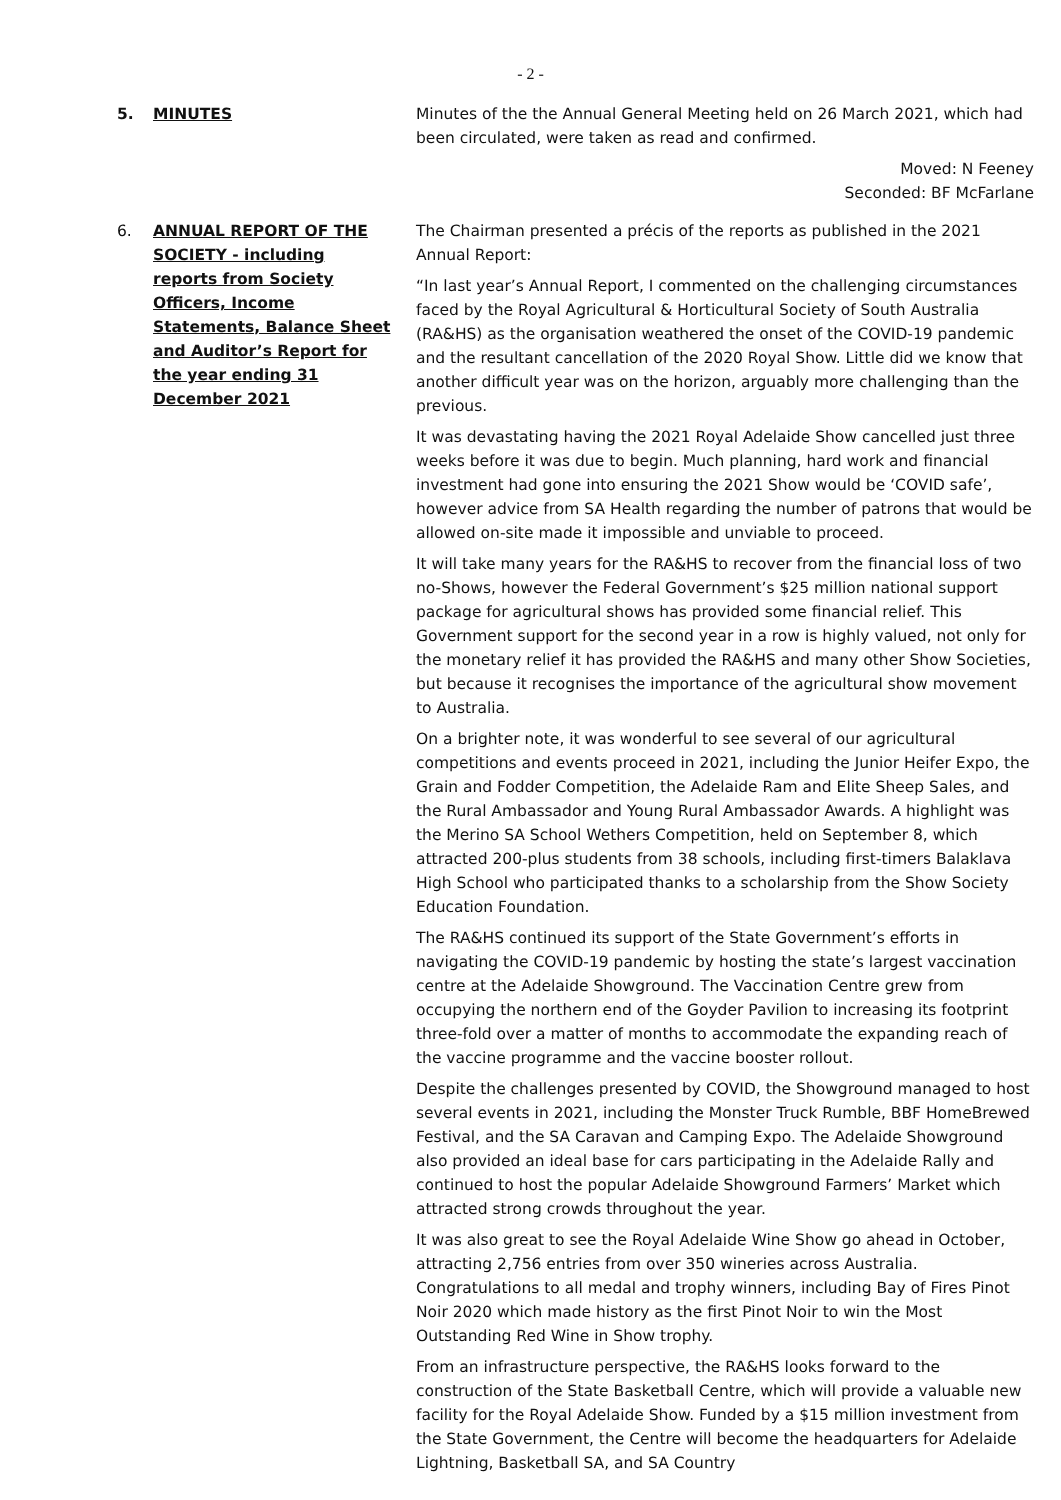- 2 -
5. MINUTES Minutes of the the Annual General Meeting held on 26 March 2021, which had been circulated, were taken as read and confirmed.
Moved: N Feeney
Seconded: BF McFarlane
6. ANNUAL REPORT OF THE SOCIETY - including reports from Society Officers, Income Statements, Balance Sheet and Auditor’s Report for the year ending 31 December 2021
The Chairman presented a précis of the reports as published in the 2021 Annual Report:
“In last year’s Annual Report, I commented on the challenging circumstances faced by the Royal Agricultural & Horticultural Society of South Australia (RA&HS) as the organisation weathered the onset of the COVID-19 pandemic and the resultant cancellation of the 2020 Royal Show. Little did we know that another difficult year was on the horizon, arguably more challenging than the previous.
It was devastating having the 2021 Royal Adelaide Show cancelled just three weeks before it was due to begin. Much planning, hard work and financial investment had gone into ensuring the 2021 Show would be ‘COVID safe’, however advice from SA Health regarding the number of patrons that would be allowed on-site made it impossible and unviable to proceed.
It will take many years for the RA&HS to recover from the financial loss of two no-Shows, however the Federal Government’s $25 million national support package for agricultural shows has provided some financial relief. This Government support for the second year in a row is highly valued, not only for the monetary relief it has provided the RA&HS and many other Show Societies, but because it recognises the importance of the agricultural show movement to Australia.
On a brighter note, it was wonderful to see several of our agricultural competitions and events proceed in 2021, including the Junior Heifer Expo, the Grain and Fodder Competition, the Adelaide Ram and Elite Sheep Sales, and the Rural Ambassador and Young Rural Ambassador Awards. A highlight was the Merino SA School Wethers Competition, held on September 8, which attracted 200-plus students from 38 schools, including first-timers Balaklava High School who participated thanks to a scholarship from the Show Society Education Foundation.
The RA&HS continued its support of the State Government’s efforts in navigating the COVID-19 pandemic by hosting the state’s largest vaccination centre at the Adelaide Showground. The Vaccination Centre grew from occupying the northern end of the Goyder Pavilion to increasing its footprint three-fold over a matter of months to accommodate the expanding reach of the vaccine programme and the vaccine booster rollout.
Despite the challenges presented by COVID, the Showground managed to host several events in 2021, including the Monster Truck Rumble, BBF HomeBrewed Festival, and the SA Caravan and Camping Expo. The Adelaide Showground also provided an ideal base for cars participating in the Adelaide Rally and continued to host the popular Adelaide Showground Farmers’ Market which attracted strong crowds throughout the year.
It was also great to see the Royal Adelaide Wine Show go ahead in October, attracting 2,756 entries from over 350 wineries across Australia. Congratulations to all medal and trophy winners, including Bay of Fires Pinot Noir 2020 which made history as the first Pinot Noir to win the Most Outstanding Red Wine in Show trophy.
From an infrastructure perspective, the RA&HS looks forward to the construction of the State Basketball Centre, which will provide a valuable new facility for the Royal Adelaide Show. Funded by a $15 million investment from the State Government, the Centre will become the headquarters for Adelaide Lightning, Basketball SA, and SA Country